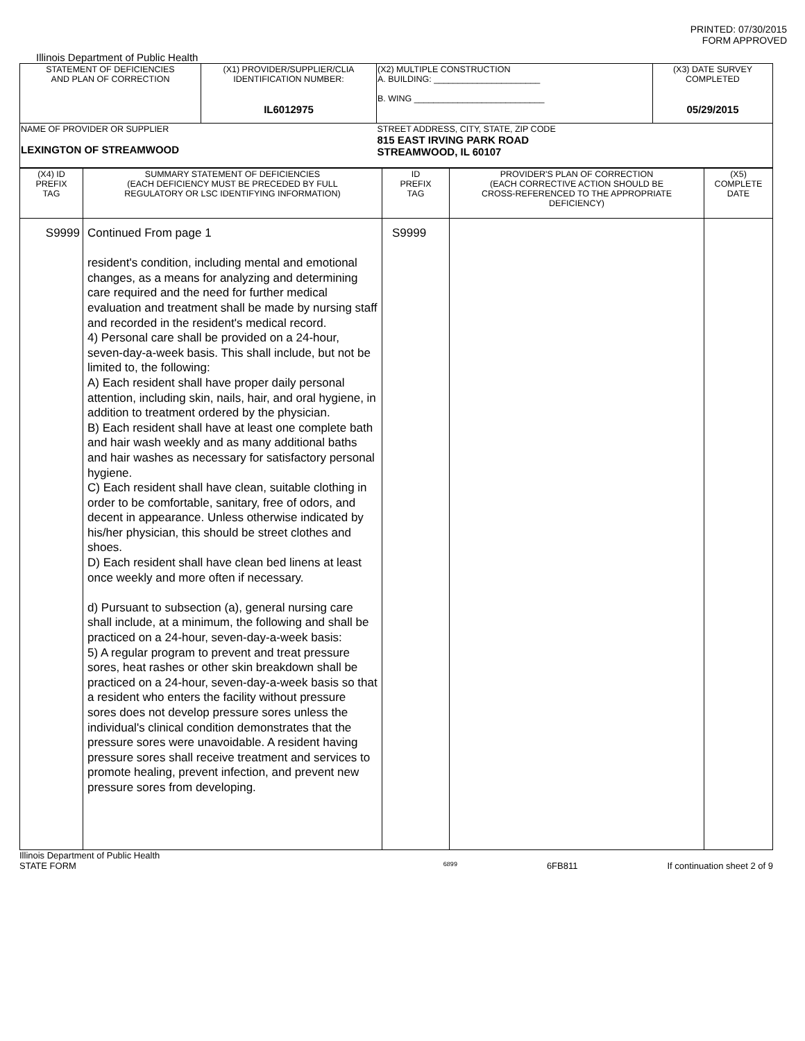PRINTED: 07/30/2015
FORM APPROVED
Illinois Department of Public Health
| STATEMENT OF DEFICIENCIES AND PLAN OF CORRECTION | (X1) PROVIDER/SUPPLIER/CLIA IDENTIFICATION NUMBER: IL6012975 | (X2) MULTIPLE CONSTRUCTION A. BUILDING: ______________________ B. WING ___________________________ | (X3) DATE SURVEY COMPLETED 05/29/2015 |
| NAME OF PROVIDER OR SUPPLIER LEXINGTON OF STREAMWOOD | | STREET ADDRESS, CITY, STATE, ZIP CODE 815 EAST IRVING PARK ROAD STREAMWOOD, IL 60107 | |
| (X4) ID PREFIX TAG | SUMMARY STATEMENT OF DEFICIENCIES (EACH DEFICIENCY MUST BE PRECEDED BY FULL REGULATORY OR LSC IDENTIFYING INFORMATION) | ID PREFIX TAG | PROVIDER'S PLAN OF CORRECTION (EACH CORRECTIVE ACTION SHOULD BE CROSS-REFERENCED TO THE APPROPRIATE DEFICIENCY) | (X5) COMPLETE DATE |
| --- | --- | --- | --- | --- |
| S9999 | Continued From page 1 resident's condition, including mental and emotional changes, as a means for analyzing and determining care required and the need for further medical evaluation and treatment shall be made by nursing staff and recorded in the resident's medical record. 4) Personal care shall be provided on a 24-hour, seven-day-a-week basis. This shall include, but not be limited to, the following: A) Each resident shall have proper daily personal attention, including skin, nails, hair, and oral hygiene, in addition to treatment ordered by the physician. B) Each resident shall have at least one complete bath and hair wash weekly and as many additional baths and hair washes as necessary for satisfactory personal hygiene. C) Each resident shall have clean, suitable clothing in order to be comfortable, sanitary, free of odors, and decent in appearance. Unless otherwise indicated by his/her physician, this should be street clothes and shoes. D) Each resident shall have clean bed linens at least once weekly and more often if necessary. d) Pursuant to subsection (a), general nursing care shall include, at a minimum, the following and shall be practiced on a 24-hour, seven-day-a-week basis: 5) A regular program to prevent and treat pressure sores, heat rashes or other skin breakdown shall be practiced on a 24-hour, seven-day-a-week basis so that a resident who enters the facility without pressure sores does not develop pressure sores unless the individual's clinical condition demonstrates that the pressure sores were unavoidable. A resident having pressure sores shall receive treatment and services to promote healing, prevent infection, and prevent new pressure sores from developing. | S9999 | | |
Illinois Department of Public Health
STATE FORM 6899 6FB811 If continuation sheet 2 of 9